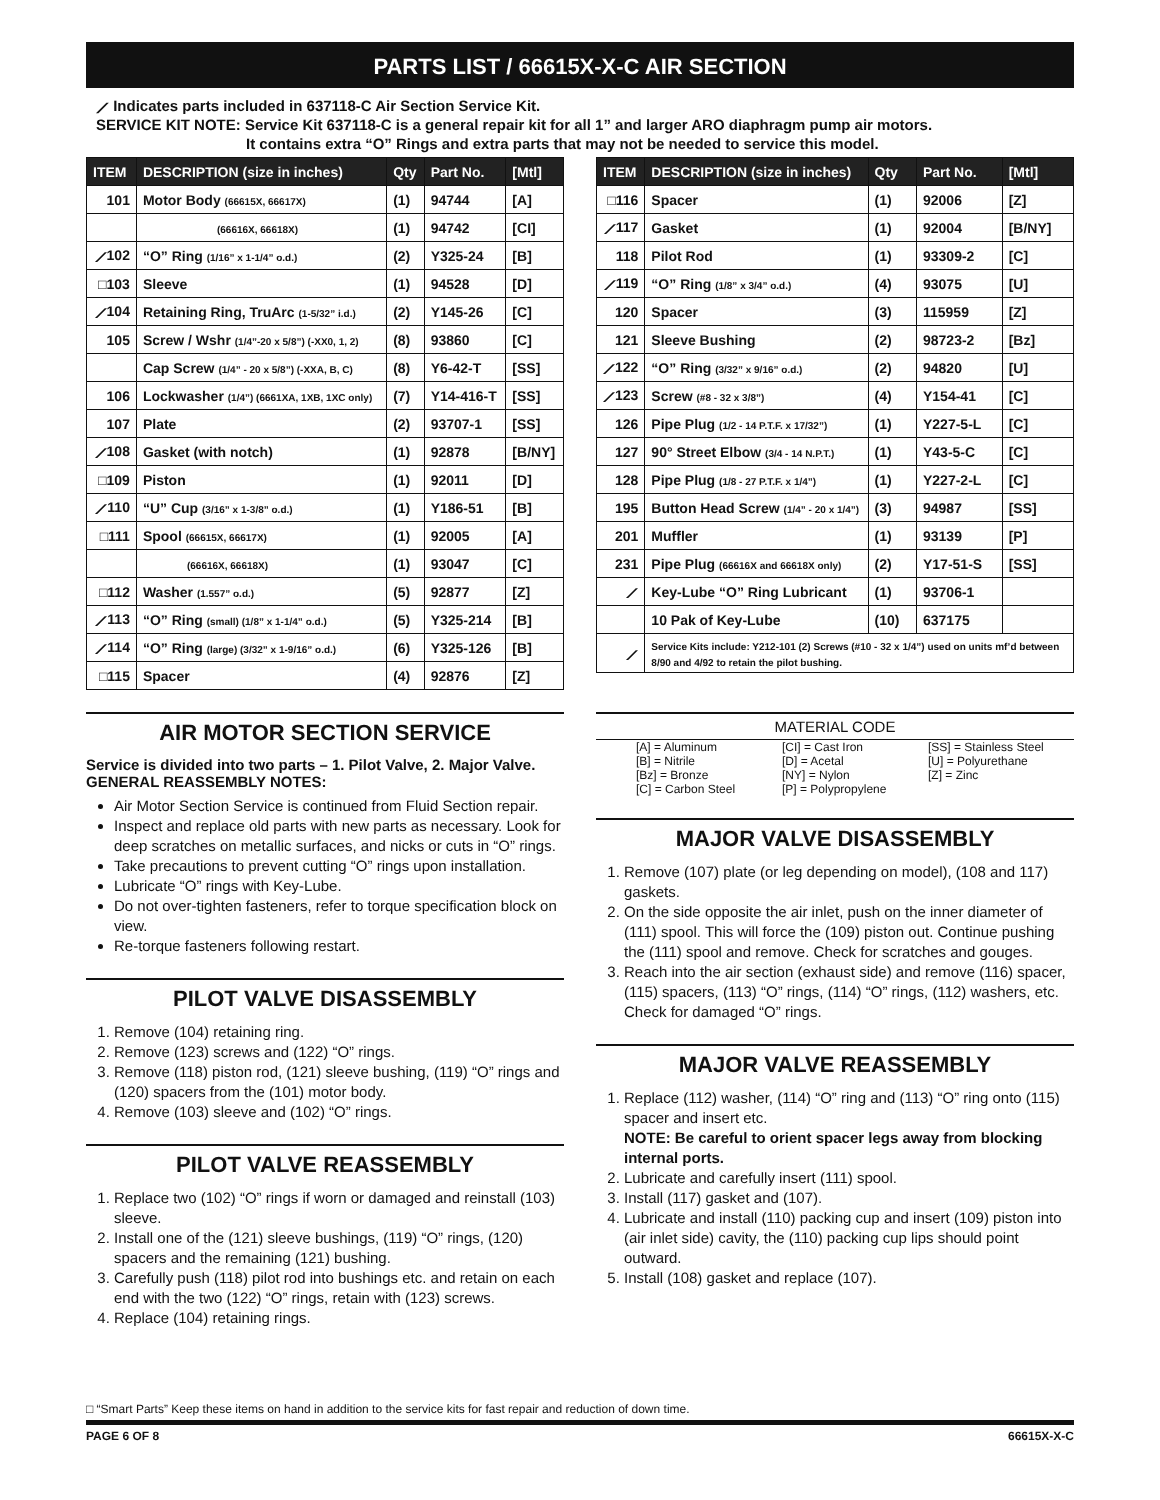PARTS LIST / 66615X-X-C AIR SECTION
⟋ Indicates parts included in 637118-C Air Section Service Kit.
SERVICE KIT NOTE: Service Kit 637118-C is a general repair kit for all 1” and larger ARO diaphragm pump air motors.
It contains extra “O” Rings and extra parts that may not be needed to service this model.
| ITEM | DESCRIPTION (size in inches) | Qty | Part No. | [Mtl] |
| --- | --- | --- | --- | --- |
| 101 | Motor Body (66615X, 66617X) | (1) | 94744 | [A] |
| | (66616X, 66618X) | (1) | 94742 | [CI] |
| ⟋102 | “O” Ring (1/16” x 1-1/4” o.d.) | (2) | Y325-24 | [B] |
| □103 | Sleeve | (1) | 94528 | [D] |
| ⟋104 | Retaining Ring, TruArc (1-5/32” i.d.) | (2) | Y145-26 | [C] |
| 105 | Screw / Wshr (1/4”-20 x 5/8”) (-XX0, 1, 2) | (8) | 93860 | [C] |
| | Cap Screw (1/4” - 20 x 5/8”) (-XXA, B, C) | (8) | Y6-42-T | [SS] |
| 106 | Lockwasher (1/4”) (6661XA, 1XB, 1XC only) | (7) | Y14-416-T | [SS] |
| 107 | Plate | (2) | 93707-1 | [SS] |
| ⟋108 | Gasket (with notch) | (1) | 92878 | [B/NY] |
| □109 | Piston | (1) | 92011 | [D] |
| ⟋110 | “U” Cup (3/16” x 1-3/8” o.d.) | (1) | Y186-51 | [B] |
| □111 | Spool (66615X, 66617X) | (1) | 92005 | [A] |
| | (66616X, 66618X) | (1) | 93047 | [C] |
| □112 | Washer (1.557” o.d.) | (5) | 92877 | [Z] |
| ⟋113 | “O” Ring (small) (1/8” x 1-1/4” o.d.) | (5) | Y325-214 | [B] |
| ⟋114 | “O” Ring (large) (3/32” x 1-9/16” o.d.) | (6) | Y325-126 | [B] |
| □115 | Spacer | (4) | 92876 | [Z] |
| ITEM | DESCRIPTION (size in inches) | Qty | Part No. | [Mtl] |
| --- | --- | --- | --- | --- |
| □116 | Spacer | (1) | 92006 | [Z] |
| ⟋117 | Gasket | (1) | 92004 | [B/NY] |
| 118 | Pilot Rod | (1) | 93309-2 | [C] |
| ⟋119 | “O” Ring (1/8” x 3/4” o.d.) | (4) | 93075 | [U] |
| 120 | Spacer | (3) | 115959 | [Z] |
| 121 | Sleeve Bushing | (2) | 98723-2 | [Bz] |
| ⟋122 | “O” Ring (3/32” x 9/16” o.d.) | (2) | 94820 | [U] |
| ⟋123 | Screw (#8 - 32 x 3/8”) | (4) | Y154-41 | [C] |
| 126 | Pipe Plug (1/2 - 14 P.T.F. x 17/32”) | (1) | Y227-5-L | [C] |
| 127 | 90° Street Elbow (3/4 - 14 N.P.T.) | (1) | Y43-5-C | [C] |
| 128 | Pipe Plug (1/8 - 27 P.T.F. x 1/4”) | (1) | Y227-2-L | [C] |
| 195 | Button Head Screw (1/4” - 20 x 1/4”) | (3) | 94987 | [SS] |
| 201 | Muffler | (1) | 93139 | [P] |
| 231 | Pipe Plug (66616X and 66618X only) | (2) | Y17-51-S | [SS] |
| ⟋ | Key-Lube “O” Ring Lubricant | (1) | 93706-1 | |
| | 10 Pak of Key-Lube | (10) | 637175 | |
| ⟋ | Service Kits include: Y212-101 (2) Screws (#10 - 32 x 1/4”) used on units mf’d between 8/90 and 4/92 to retain the pilot bushing. | | | |
AIR MOTOR SECTION SERVICE
Service is divided into two parts – 1. Pilot Valve, 2. Major Valve.
GENERAL REASSEMBLY NOTES:
Air Motor Section Service is continued from Fluid Section repair.
Inspect and replace old parts with new parts as necessary. Look for deep scratches on metallic surfaces, and nicks or cuts in “O” rings.
Take precautions to prevent cutting “O” rings upon installation.
Lubricate “O” rings with Key-Lube.
Do not over-tighten fasteners, refer to torque specification block on view.
Re-torque fasteners following restart.
PILOT VALVE DISASSEMBLY
1. Remove (104) retaining ring.
2. Remove (123) screws and (122) “O” rings.
3. Remove (118) piston rod, (121) sleeve bushing, (119) “O” rings and (120) spacers from the (101) motor body.
4. Remove (103) sleeve and (102) “O” rings.
PILOT VALVE REASSEMBLY
1. Replace two (102) “O” rings if worn or damaged and reinstall (103) sleeve.
2. Install one of the (121) sleeve bushings, (119) “O” rings, (120) spacers and the remaining (121) bushing.
3. Carefully push (118) pilot rod into bushings etc. and retain on each end with the two (122) “O” rings, retain with (123) screws.
4. Replace (104) retaining rings.
MATERIAL CODE
[A] = Aluminum [CI] = Cast Iron [SS] = Stainless Steel [B] = Nitrile [D] = Acetal [U] = Polyurethane [Bz] = Bronze [NY] = Nylon [Z] = Zinc [C] = Carbon Steel [P] = Polypropylene
MAJOR VALVE DISASSEMBLY
1. Remove (107) plate (or leg depending on model), (108 and 117) gaskets.
2. On the side opposite the air inlet, push on the inner diameter of (111) spool. This will force the (109) piston out. Continue pushing the (111) spool and remove. Check for scratches and gouges.
3. Reach into the air section (exhaust side) and remove (116) spacer, (115) spacers, (113) “O” rings, (114) “O” rings, (112) washers, etc. Check for damaged “O” rings.
MAJOR VALVE REASSEMBLY
1. Replace (112) washer, (114) “O” ring and (113) “O” ring onto (115) spacer and insert etc.
NOTE: Be careful to orient spacer legs away from blocking internal ports.
2. Lubricate and carefully insert (111) spool.
3. Install (117) gasket and (107).
4. Lubricate and install (110) packing cup and insert (109) piston into (air inlet side) cavity, the (110) packing cup lips should point outward.
5. Install (108) gasket and replace (107).
□ “Smart Parts” Keep these items on hand in addition to the service kits for fast repair and reduction of down time.
PAGE 6 OF 8 66615X-X-C